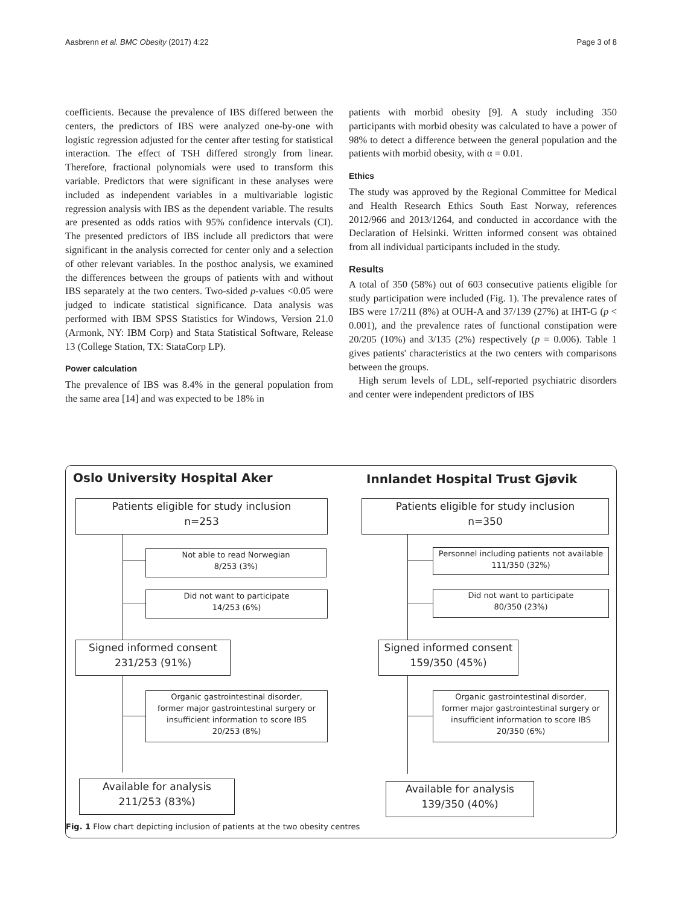Aasbrenn et al. BMC Obesity (2017) 4:22 Page 3 of 8
coefficients. Because the prevalence of IBS differed between the centers, the predictors of IBS were analyzed one-by-one with logistic regression adjusted for the center after testing for statistical interaction. The effect of TSH differed strongly from linear. Therefore, fractional polynomials were used to transform this variable. Predictors that were significant in these analyses were included as independent variables in a multivariable logistic regression analysis with IBS as the dependent variable. The results are presented as odds ratios with 95% confidence intervals (CI). The presented predictors of IBS include all predictors that were significant in the analysis corrected for center only and a selection of other relevant variables. In the posthoc analysis, we examined the differences between the groups of patients with and without IBS separately at the two centers. Two-sided p-values <0.05 were judged to indicate statistical significance. Data analysis was performed with IBM SPSS Statistics for Windows, Version 21.0 (Armonk, NY: IBM Corp) and Stata Statistical Software, Release 13 (College Station, TX: StataCorp LP).
Power calculation
The prevalence of IBS was 8.4% in the general population from the same area [14] and was expected to be 18% in
patients with morbid obesity [9]. A study including 350 participants with morbid obesity was calculated to have a power of 98% to detect a difference between the general population and the patients with morbid obesity, with α = 0.01.
Ethics
The study was approved by the Regional Committee for Medical and Health Research Ethics South East Norway, references 2012/966 and 2013/1264, and conducted in accordance with the Declaration of Helsinki. Written informed consent was obtained from all individual participants included in the study.
Results
A total of 350 (58%) out of 603 consecutive patients eligible for study participation were included (Fig. 1). The prevalence rates of IBS were 17/211 (8%) at OUH-A and 37/139 (27%) at IHT-G (p < 0.001), and the prevalence rates of functional constipation were 20/205 (10%) and 3/135 (2%) respectively (p = 0.006). Table 1 gives patients' characteristics at the two centers with comparisons between the groups.
High serum levels of LDL, self-reported psychiatric disorders and center were independent predictors of IBS
Oslo University Hospital Aker
Patients eligible for study inclusion
n=253
Not able to read Norwegian
8/253 (3%)
Did not want to participate
14/253 (6%)
Signed informed consent
231/253 (91%)
Organic gastrointestinal disorder,
former major gastrointestinal surgery or
insufficient information to score IBS
20/253 (8%)
Available for analysis
211/253 (83%)
Innlandet Hospital Trust Gjøvik
Patients eligible for study inclusion
n=350
Personnel including patients not available
111/350 (32%)
Did not want to participate
80/350 (23%)
Signed informed consent
159/350 (45%)
Organic gastrointestinal disorder,
former major gastrointestinal surgery or
insufficient information to score IBS
20/350 (6%)
Available for analysis
139/350 (40%)
Fig. 1 Flow chart depicting inclusion of patients at the two obesity centres